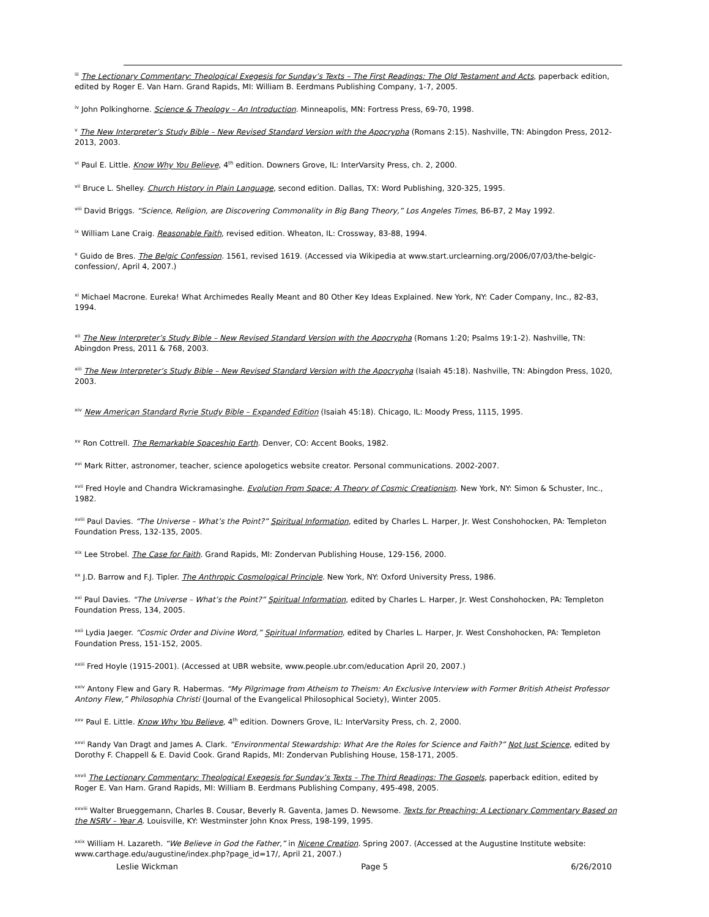<sup>iii</sup> The Lectionary Commentary: Theological Exegesis for Sunday’s Texts – The First Readings: The Old Testament and Acts, paperback edition, edited by Roger E. Van Harn. Grand Rapids, MI: William B. Eerdmans Publishing Company, 1-7, 2005.
<sup>iv</sup> John Polkinghorne. Science & Theology – An Introduction. Minneapolis, MN: Fortress Press, 69-70, 1998.
<sup>v</sup> The New Interpreter’s Study Bible – New Revised Standard Version with the Apocrypha (Romans 2:15). Nashville, TN: Abingdon Press, 2012-2013, 2003.
<sup>vi</sup> Paul E. Little. Know Why You Believe, 4<sup>th</sup> edition. Downers Grove, IL: InterVarsity Press, ch. 2, 2000.
<sup>vii</sup> Bruce L. Shelley. Church History in Plain Language, second edition. Dallas, TX: Word Publishing, 320-325, 1995.
<sup>viii</sup> David Briggs. “Science, Religion, are Discovering Commonality in Big Bang Theory,” Los Angeles Times, B6-B7, 2 May 1992.
<sup>ix</sup> William Lane Craig. Reasonable Faith, revised edition. Wheaton, IL: Crossway, 83-88, 1994.
<sup>x</sup> Guido de Bres. The Belgic Confession. 1561, revised 1619. (Accessed via Wikipedia at www.start.urclearning.org/2006/07/03/the-belgic-confession/, April 4, 2007.)
<sup>xi</sup> Michael Macrone. Eureka! What Archimedes Really Meant and 80 Other Key Ideas Explained. New York, NY: Cader Company, Inc., 82-83, 1994.
<sup>xii</sup> The New Interpreter’s Study Bible – New Revised Standard Version with the Apocrypha (Romans 1:20; Psalms 19:1-2). Nashville, TN: Abingdon Press, 2011 & 768, 2003.
<sup>xiii</sup> The New Interpreter’s Study Bible – New Revised Standard Version with the Apocrypha (Isaiah 45:18). Nashville, TN: Abingdon Press, 1020, 2003.
<sup>xiv</sup> New American Standard Ryrie Study Bible – Expanded Edition (Isaiah 45:18). Chicago, IL: Moody Press, 1115, 1995.
<sup>xv</sup> Ron Cottrell. The Remarkable Spaceship Earth. Denver, CO: Accent Books, 1982.
<sup>xvi</sup> Mark Ritter, astronomer, teacher, science apologetics website creator. Personal communications. 2002-2007.
<sup>xvii</sup> Fred Hoyle and Chandra Wickramasinghe. Evolution From Space: A Theory of Cosmic Creationism. New York, NY: Simon & Schuster, Inc., 1982.
<sup>xviii</sup> Paul Davies. “The Universe – What’s the Point?” Spiritual Information, edited by Charles L. Harper, Jr. West Conshohocken, PA: Templeton Foundation Press, 132-135, 2005.
<sup>xix</sup> Lee Strobel. The Case for Faith. Grand Rapids, MI: Zondervan Publishing House, 129-156, 2000.
<sup>xx</sup> J.D. Barrow and F.J. Tipler. The Anthropic Cosmological Principle. New York, NY: Oxford University Press, 1986.
<sup>xxi</sup> Paul Davies. “The Universe – What’s the Point?” Spiritual Information, edited by Charles L. Harper, Jr. West Conshohocken, PA: Templeton Foundation Press, 134, 2005.
<sup>xxii</sup> Lydia Jaeger. “Cosmic Order and Divine Word,” Spiritual Information, edited by Charles L. Harper, Jr. West Conshohocken, PA: Templeton Foundation Press, 151-152, 2005.
<sup>xxiii</sup> Fred Hoyle (1915-2001). (Accessed at UBR website, www.people.ubr.com/education April 20, 2007.)
<sup>xxiv</sup> Antony Flew and Gary R. Habermas. “My Pilgrimage from Atheism to Theism: An Exclusive Interview with Former British Atheist Professor Antony Flew,” Philosophia Christi (Journal of the Evangelical Philosophical Society), Winter 2005.
<sup>xxv</sup> Paul E. Little. Know Why You Believe, 4<sup>th</sup> edition. Downers Grove, IL: InterVarsity Press, ch. 2, 2000.
<sup>xxvi</sup> Randy Van Dragt and James A. Clark. “Environmental Stewardship: What Are the Roles for Science and Faith?” Not Just Science, edited by Dorothy F. Chappell & E. David Cook. Grand Rapids, MI: Zondervan Publishing House, 158-171, 2005.
<sup>xxvii</sup> The Lectionary Commentary: Theological Exegesis for Sunday’s Texts – The Third Readings: The Gospels, paperback edition, edited by Roger E. Van Harn. Grand Rapids, MI: William B. Eerdmans Publishing Company, 495-498, 2005.
<sup>xxviii</sup> Walter Brueggemann, Charles B. Cousar, Beverly R. Gaventa, James D. Newsome. Texts for Preaching: A Lectionary Commentary Based on the NSRV – Year A. Louisville, KY: Westminster John Knox Press, 198-199, 1995.
<sup>xxix</sup> William H. Lazareth. “We Believe in God the Father,” in Nicene Creation. Spring 2007. (Accessed at the Augustine Institute website: www.carthage.edu/augustine/index.php?page_id=17/, April 21, 2007.)
Leslie Wickman Page 5 6/26/2010